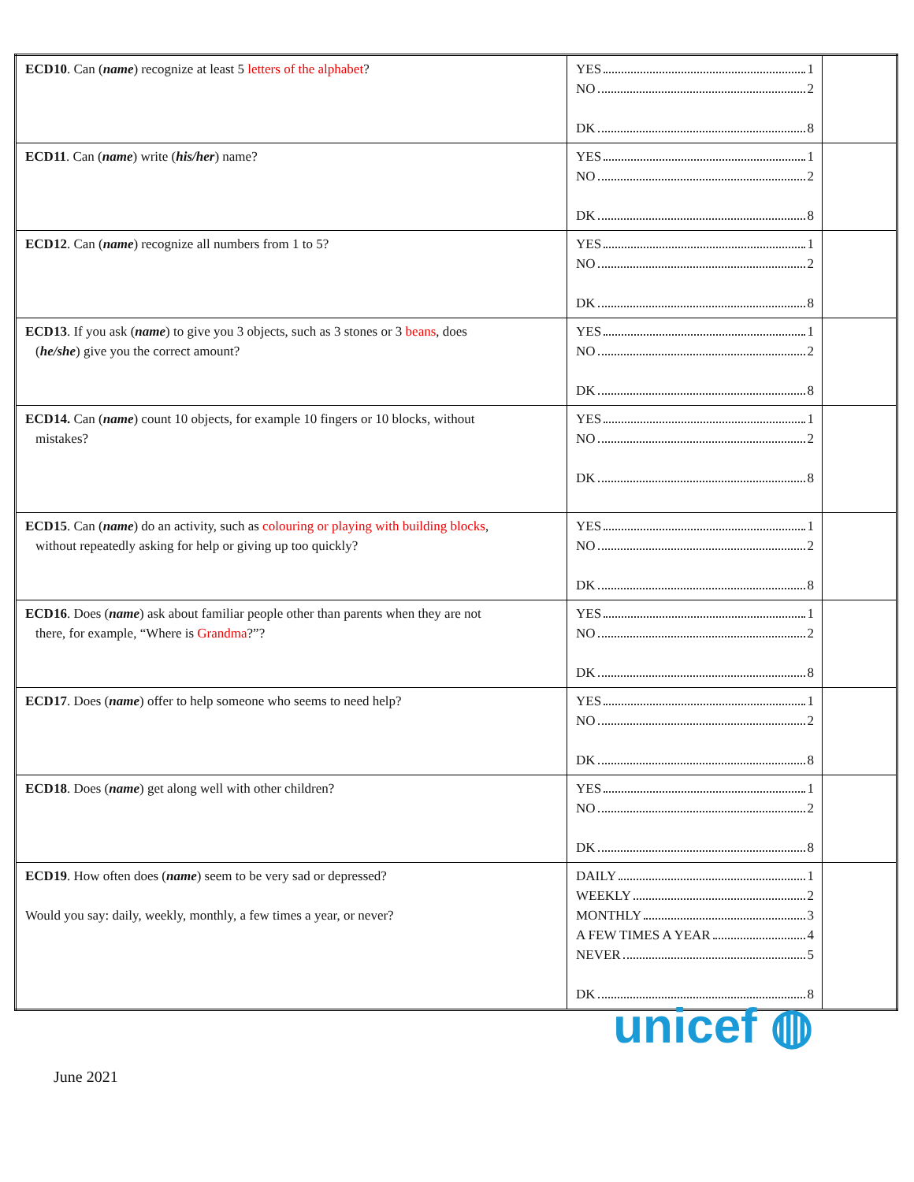| ECD10 . Can ( name ) recognize at least 5 letters of the alphabet ? | YES 1 NO 2 DK 8 | |
| ECD11 . Can ( name ) write ( his/her ) name? | YES 1 NO 2 DK 8 | |
| ECD12 . Can ( name ) recognize all numbers from 1 to 5? | YES 1 NO 2 DK 8 | |
| ECD13 . If you ask ( name ) to give you 3 objects, such as 3 stones or 3 beans , does ( he/she ) give you the correct amount? | YES 1 NO 2 DK 8 | |
| ECD14. Can ( name ) count 10 objects, for example 10 fingers or 10 blocks, without mistakes? | YES 1 NO 2 DK 8 | |
| ECD15 . Can ( name ) do an activity, such as colouring or playing with building blocks , without repeatedly asking for help or giving up too quickly? | YES 1 NO 2 DK 8 | |
| ECD16 . Does ( name ) ask about familiar people other than parents when they are not there, for example, “Where is Grandma ?”? | YES 1 NO 2 DK 8 | |
| ECD17 . Does ( name ) offer to help someone who seems to need help? | YES 1 NO 2 DK 8 | |
| ECD18 . Does ( name ) get along well with other children? | YES 1 NO 2 DK 8 | |
| ECD19 . How often does ( name ) seem to be very sad or depressed? Would you say: daily, weekly, monthly, a few times a year, or never? | DAILY 1 WEEKLY 2 MONTHLY 3 A FEW TIMES A YEAR 4 NEVER 5 DK 8 | |
June 2021
unicef ◍